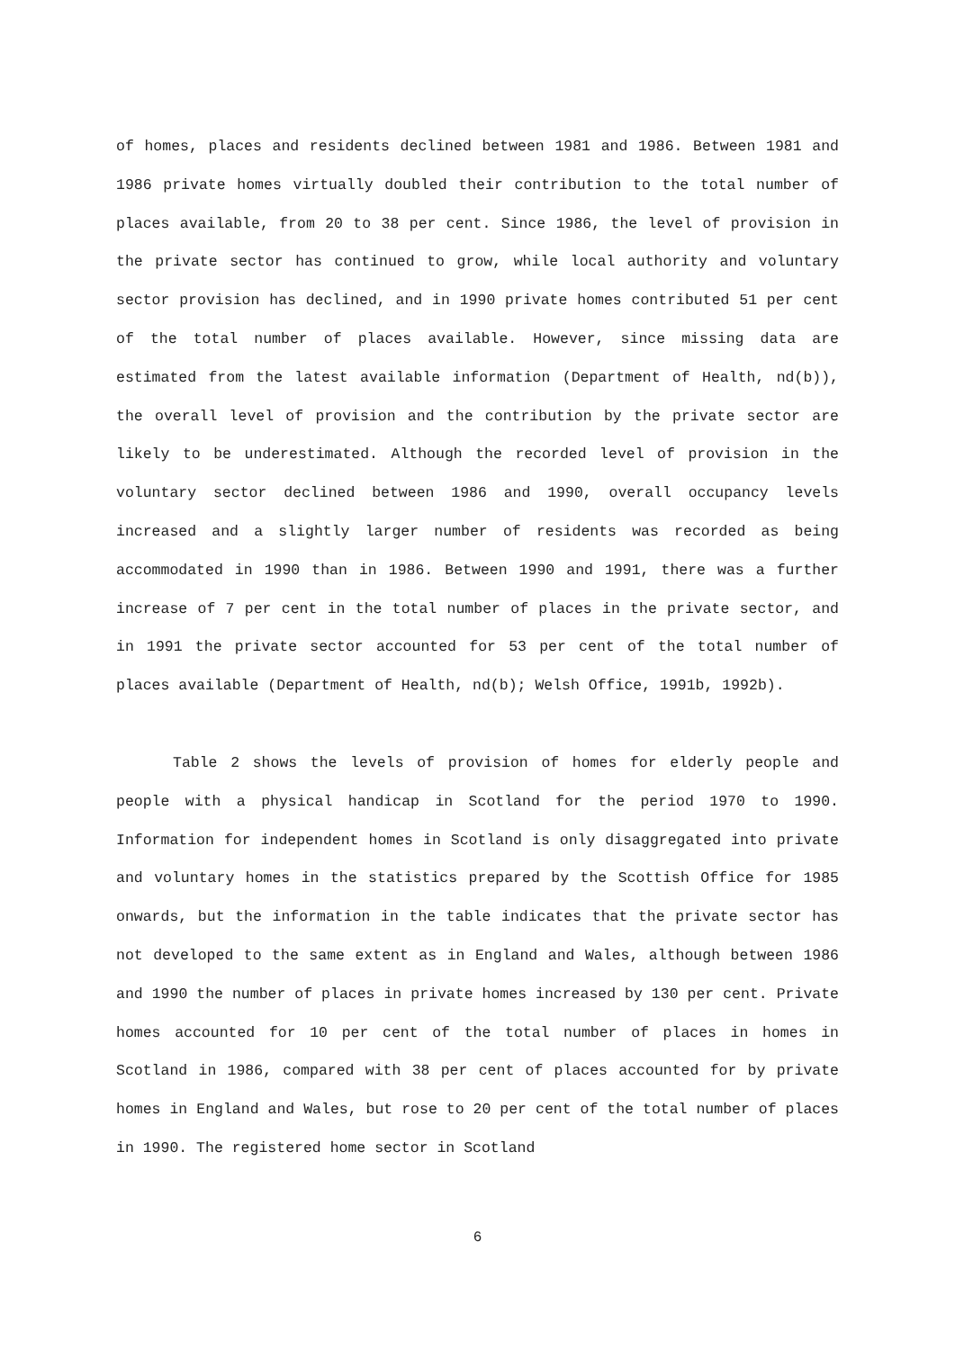of homes, places and residents declined between 1981 and 1986. Between 1981 and 1986 private homes virtually doubled their contribution to the total number of places available, from 20 to 38 per cent. Since 1986, the level of provision in the private sector has continued to grow, while local authority and voluntary sector provision has declined, and in 1990 private homes contributed 51 per cent of the total number of places available. However, since missing data are estimated from the latest available information (Department of Health, nd(b)), the overall level of provision and the contribution by the private sector are likely to be underestimated. Although the recorded level of provision in the voluntary sector declined between 1986 and 1990, overall occupancy levels increased and a slightly larger number of residents was recorded as being accommodated in 1990 than in 1986. Between 1990 and 1991, there was a further increase of 7 per cent in the total number of places in the private sector, and in 1991 the private sector accounted for 53 per cent of the total number of places available (Department of Health, nd(b); Welsh Office, 1991b, 1992b).
Table 2 shows the levels of provision of homes for elderly people and people with a physical handicap in Scotland for the period 1970 to 1990. Information for independent homes in Scotland is only disaggregated into private and voluntary homes in the statistics prepared by the Scottish Office for 1985 onwards, but the information in the table indicates that the private sector has not developed to the same extent as in England and Wales, although between 1986 and 1990 the number of places in private homes increased by 130 per cent. Private homes accounted for 10 per cent of the total number of places in homes in Scotland in 1986, compared with 38 per cent of places accounted for by private homes in England and Wales, but rose to 20 per cent of the total number of places in 1990. The registered home sector in Scotland
6